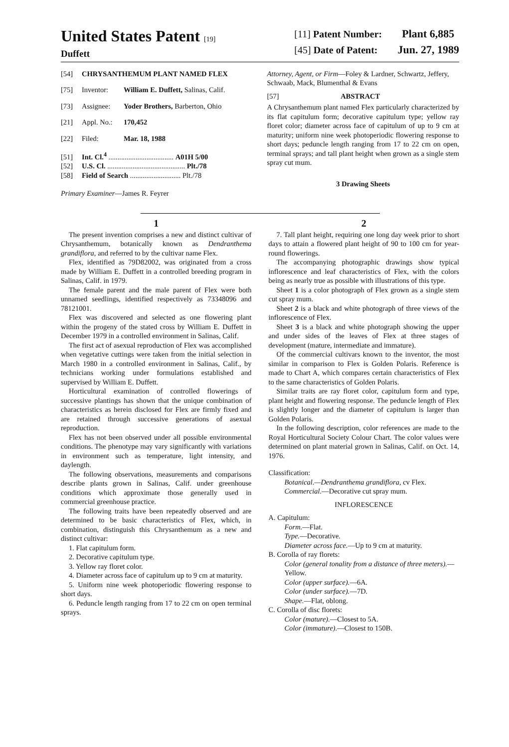United States Patent [19]
Duffett
[11] Patent Number: Plant 6,885
[45] Date of Patent: Jun. 27, 1989
[54] CHRYSANTHEMUM PLANT NAMED FLEX
[75] Inventor: William E. Duffett, Salinas, Calif.
[73] Assignee: Yoder Brothers, Barberton, Ohio
[21] Appl. No.: 170,452
[22] Filed: Mar. 18, 1988
[51] Int. Cl.<sup>4</sup> .................................... A01H 5/00
[52] U.S. Cl. ........................................... Plt./78
[58] Field of Search ............................ Plt./78
Primary Examiner—James R. Feyrer
Attorney, Agent, or Firm—Foley & Lardner, Schwartz, Jeffery, Schwaab, Mack, Blumenthal & Evans
[57] ABSTRACT
A Chrysanthemum plant named Flex particularly characterized by its flat capitulum form; decorative capitulum type; yellow ray floret color; diameter across face of capitulum of up to 9 cm at maturity; uniform nine week photoperiodic flowering response to short days; peduncle length ranging from 17 to 22 cm on open, terminal sprays; and tall plant height when grown as a single stem spray cut mum.
3 Drawing Sheets
1
The present invention comprises a new and distinct cultivar of Chrysanthemum, botanically known as Dendranthema grandiflora, and referred to by the cultivar name Flex.
Flex, identified as 79D82002, was originated from a cross made by William E. Duffett in a controlled breeding program in Salinas, Calif. in 1979.
The female parent and the male parent of Flex were both unnamed seedlings, identified respectively as 73348096 and 78121001.
Flex was discovered and selected as one flowering plant within the progeny of the stated cross by William E. Duffett in December 1979 in a controlled environment in Salinas, Calif.
The first act of asexual reproduction of Flex was accomplished when vegetative cuttings were taken from the initial selection in March 1980 in a controlled environment in Salinas, Calif., by technicians working under formulations established and supervised by William E. Duffett.
Horticultural examination of controlled flowerings of successive plantings has shown that the unique combination of characteristics as herein disclosed for Flex are firmly fixed and are retained through successive generations of asexual reproduction.
Flex has not been observed under all possible environmental conditions. The phenotype may vary significantly with variations in environment such as temperature, light intensity, and daylength.
The following observations, measurements and comparisons describe plants grown in Salinas, Calif. under greenhouse conditions which approximate those generally used in commercial greenhouse practice.
The following traits have been repeatedly observed and are determined to be basic characteristics of Flex, which, in combination, distinguish this Chrysanthemum as a new and distinct cultivar:
1. Flat capitulum form.
2. Decorative capitulum type.
3. Yellow ray floret color.
4. Diameter across face of capitulum up to 9 cm at maturity.
5. Uniform nine week photoperiodic flowering response to short days.
6. Peduncle length ranging from 17 to 22 cm on open terminal sprays.
2
7. Tall plant height, requiring one long day week prior to short days to attain a flowered plant height of 90 to 100 cm for year-round flowerings.
The accompanying photographic drawings show typical inflorescence and leaf characteristics of Flex, with the colors being as nearly true as possible with illustrations of this type.
Sheet 1 is a color photograph of Flex grown as a single stem cut spray mum.
Sheet 2 is a black and white photograph of three views of the inflorescence of Flex.
Sheet 3 is a black and white photograph showing the upper and under sides of the leaves of Flex at three stages of development (mature, intermediate and immature).
Of the commercial cultivars known to the inventor, the most similar in comparison to Flex is Golden Polaris. Reference is made to Chart A, which compares certain characteristics of Flex to the same characteristics of Golden Polaris.
Similar traits are ray floret color, capitulum form and type, plant height and flowering response. The peduncle length of Flex is slightly longer and the diameter of capitulum is larger than Golden Polaris.
In the following description, color references are made to the Royal Horticultural Society Colour Chart. The color values were determined on plant material grown in Salinas, Calif. on Oct. 14, 1976.
Classification:
Botanical.—Dendranthema grandiflora, cv Flex.
Commercial.—Decorative cut spray mum.
INFLORESCENCE
A. Capitulum:
Form.—Flat.
Type.—Decorative.
Diameter across face.—Up to 9 cm at maturity.
B. Corolla of ray florets:
Color (general tonality from a distance of three meters).—Yellow.
Color (upper surface).—6A.
Color (under surface).—7D.
Shape.—Flat, oblong.
C. Corolla of disc florets:
Color (mature).—Closest to 5A.
Color (immature).—Closest to 150B.